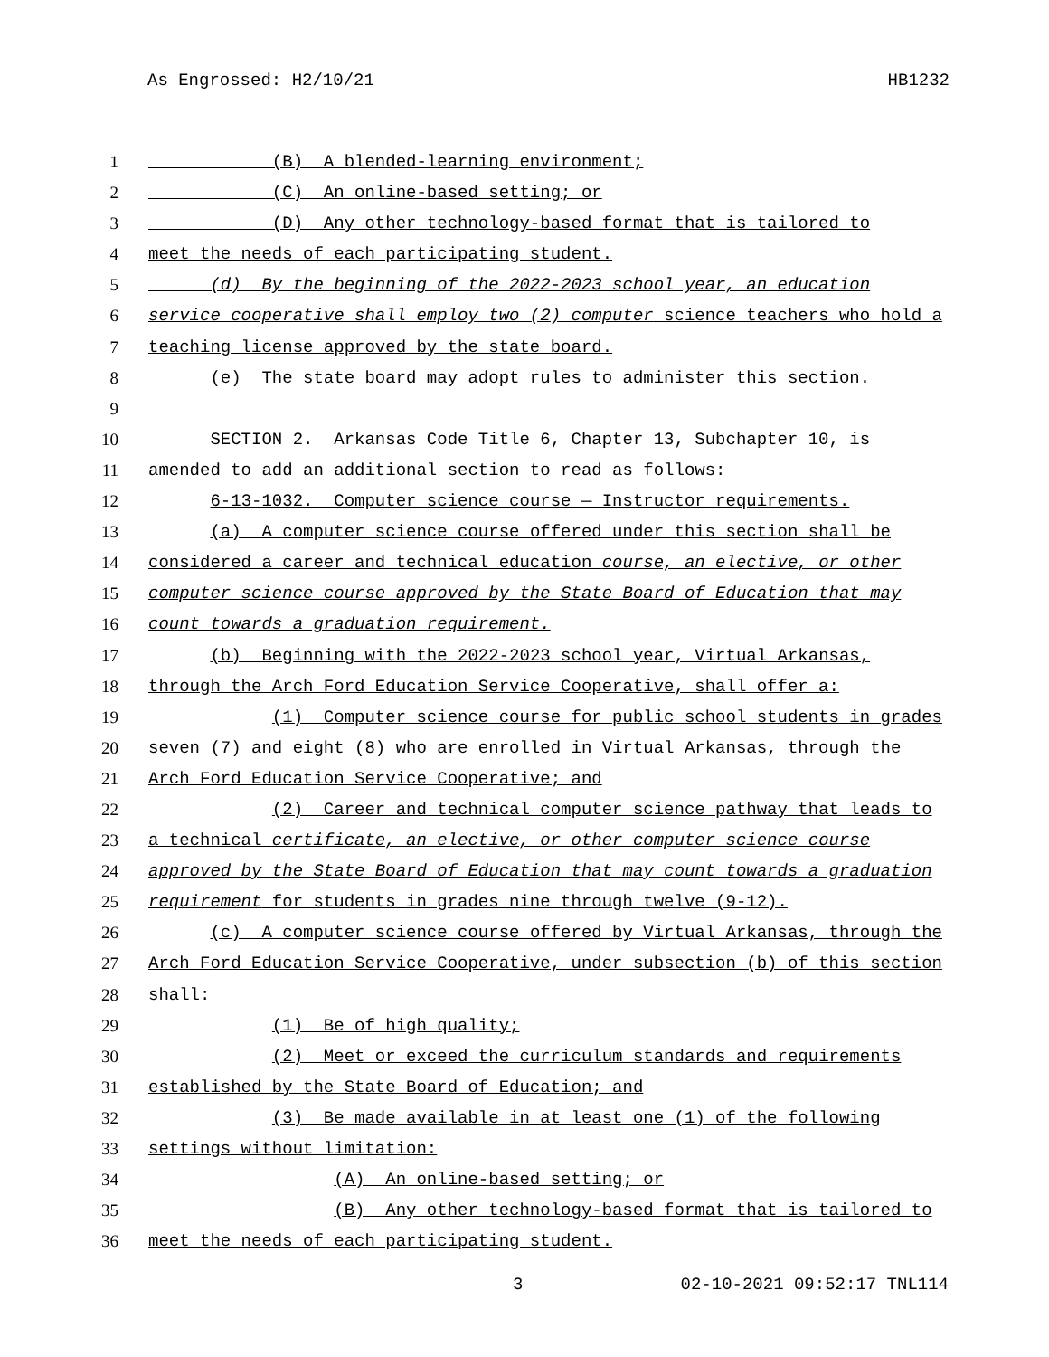As Engrossed: H2/10/21 HB1232
1 (B) A blended-learning environment;
2 (C) An online-based setting; or
3 (D) Any other technology-based format that is tailored to
4 meet the needs of each participating student.
5 (d) By the beginning of the 2022-2023 school year, an education
6 service cooperative shall employ two (2) computer science teachers who hold a
7 teaching license approved by the state board.
8 (e) The state board may adopt rules to administer this section.
9
10 SECTION 2. Arkansas Code Title 6, Chapter 13, Subchapter 10, is
11 amended to add an additional section to read as follows:
12 6-13-1032. Computer science course — Instructor requirements.
13 (a) A computer science course offered under this section shall be
14 considered a career and technical education course, an elective, or other
15 computer science course approved by the State Board of Education that may
16 count towards a graduation requirement.
17 (b) Beginning with the 2022-2023 school year, Virtual Arkansas,
18 through the Arch Ford Education Service Cooperative, shall offer a:
19 (1) Computer science course for public school students in grades
20 seven (7) and eight (8) who are enrolled in Virtual Arkansas, through the
21 Arch Ford Education Service Cooperative; and
22 (2) Career and technical computer science pathway that leads to
23 a technical certificate, an elective, or other computer science course
24 approved by the State Board of Education that may count towards a graduation
25 requirement for students in grades nine through twelve (9-12).
26 (c) A computer science course offered by Virtual Arkansas, through the
27 Arch Ford Education Service Cooperative, under subsection (b) of this section
28 shall:
29 (1) Be of high quality;
30 (2) Meet or exceed the curriculum standards and requirements
31 established by the State Board of Education; and
32 (3) Be made available in at least one (1) of the following
33 settings without limitation:
34 (A) An online-based setting; or
35 (B) Any other technology-based format that is tailored to
36 meet the needs of each participating student.
3 02-10-2021 09:52:17 TNL114